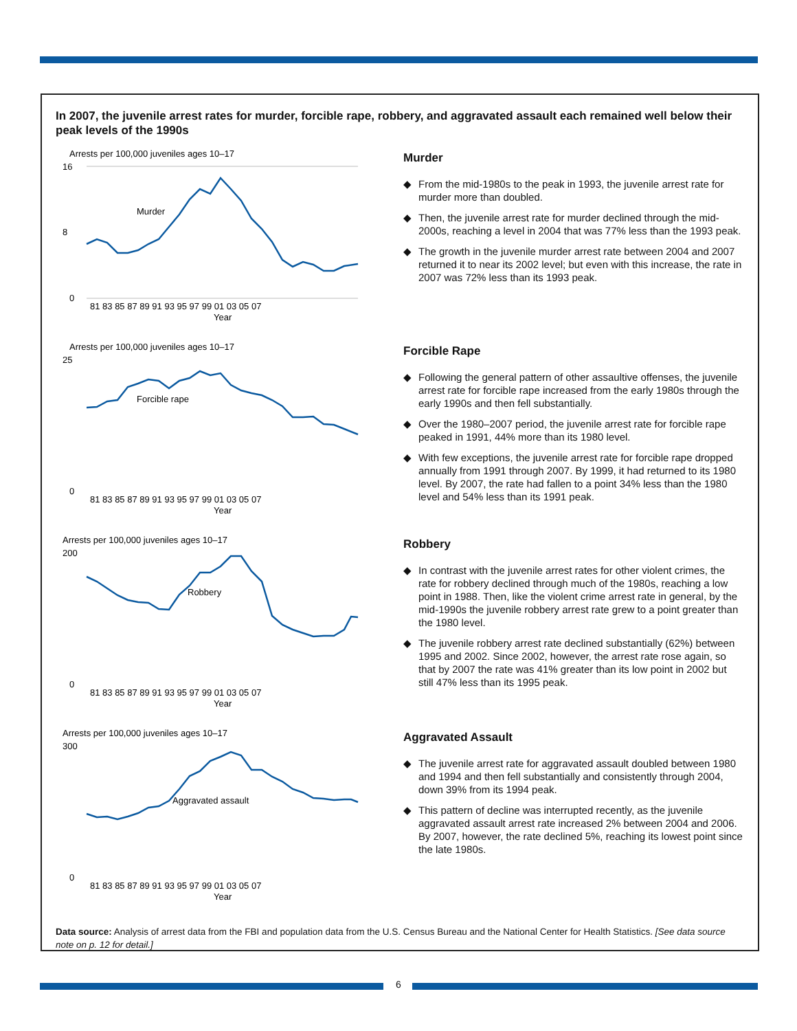In 2007, the juvenile arrest rates for murder, forcible rape, robbery, and aggravated assault each remained well below their peak levels of the 1990s
Arrests per 100,000 juveniles ages 10–17
16
8
0
Murder
81 83 85 87 89 91 93 95 97 99 01 03 05 07
Year
Murder
◆ From the mid-1980s to the peak in 1993, the juvenile arrest rate for murder more than doubled.
◆ Then, the juvenile arrest rate for murder declined through the mid-2000s, reaching a level in 2004 that was 77% less than the 1993 peak.
◆ The growth in the juvenile murder arrest rate between 2004 and 2007 returned it to near its 2002 level; but even with this increase, the rate in 2007 was 72% less than its 1993 peak.
Arrests per 100,000 juveniles ages 10–17
25
0
Forcible rape
81 83 85 87 89 91 93 95 97 99 01 03 05 07
Year
Forcible Rape
◆ Following the general pattern of other assaultive offenses, the juvenile arrest rate for forcible rape increased from the early 1980s through the early 1990s and then fell substantially.
◆ Over the 1980–2007 period, the juvenile arrest rate for forcible rape peaked in 1991, 44% more than its 1980 level.
◆ With few exceptions, the juvenile arrest rate for forcible rape dropped annually from 1991 through 2007. By 1999, it had returned to its 1980 level. By 2007, the rate had fallen to a point 34% less than the 1980 level and 54% less than its 1991 peak.
Arrests per 100,000 juveniles ages 10–17
200
0
Robbery
81 83 85 87 89 91 93 95 97 99 01 03 05 07
Year
Robbery
◆ In contrast with the juvenile arrest rates for other violent crimes, the rate for robbery declined through much of the 1980s, reaching a low point in 1988. Then, like the violent crime arrest rate in general, by the mid-1990s the juvenile robbery arrest rate grew to a point greater than the 1980 level.
◆ The juvenile robbery arrest rate declined substantially (62%) between 1995 and 2002. Since 2002, however, the arrest rate rose again, so that by 2007 the rate was 41% greater than its low point in 2002 but still 47% less than its 1995 peak.
Arrests per 100,000 juveniles ages 10–17
300
0
Aggravated assault
81 83 85 87 89 91 93 95 97 99 01 03 05 07
Year
Aggravated Assault
◆ The juvenile arrest rate for aggravated assault doubled between 1980 and 1994 and then fell substantially and consistently through 2004, down 39% from its 1994 peak.
◆ This pattern of decline was interrupted recently, as the juvenile aggravated assault arrest rate increased 2% between 2004 and 2006. By 2007, however, the rate declined 5%, reaching its lowest point since the late 1980s.
Data source: Analysis of arrest data from the FBI and population data from the U.S. Census Bureau and the National Center for Health Statistics. [See data source note on p. 12 for detail.]
6